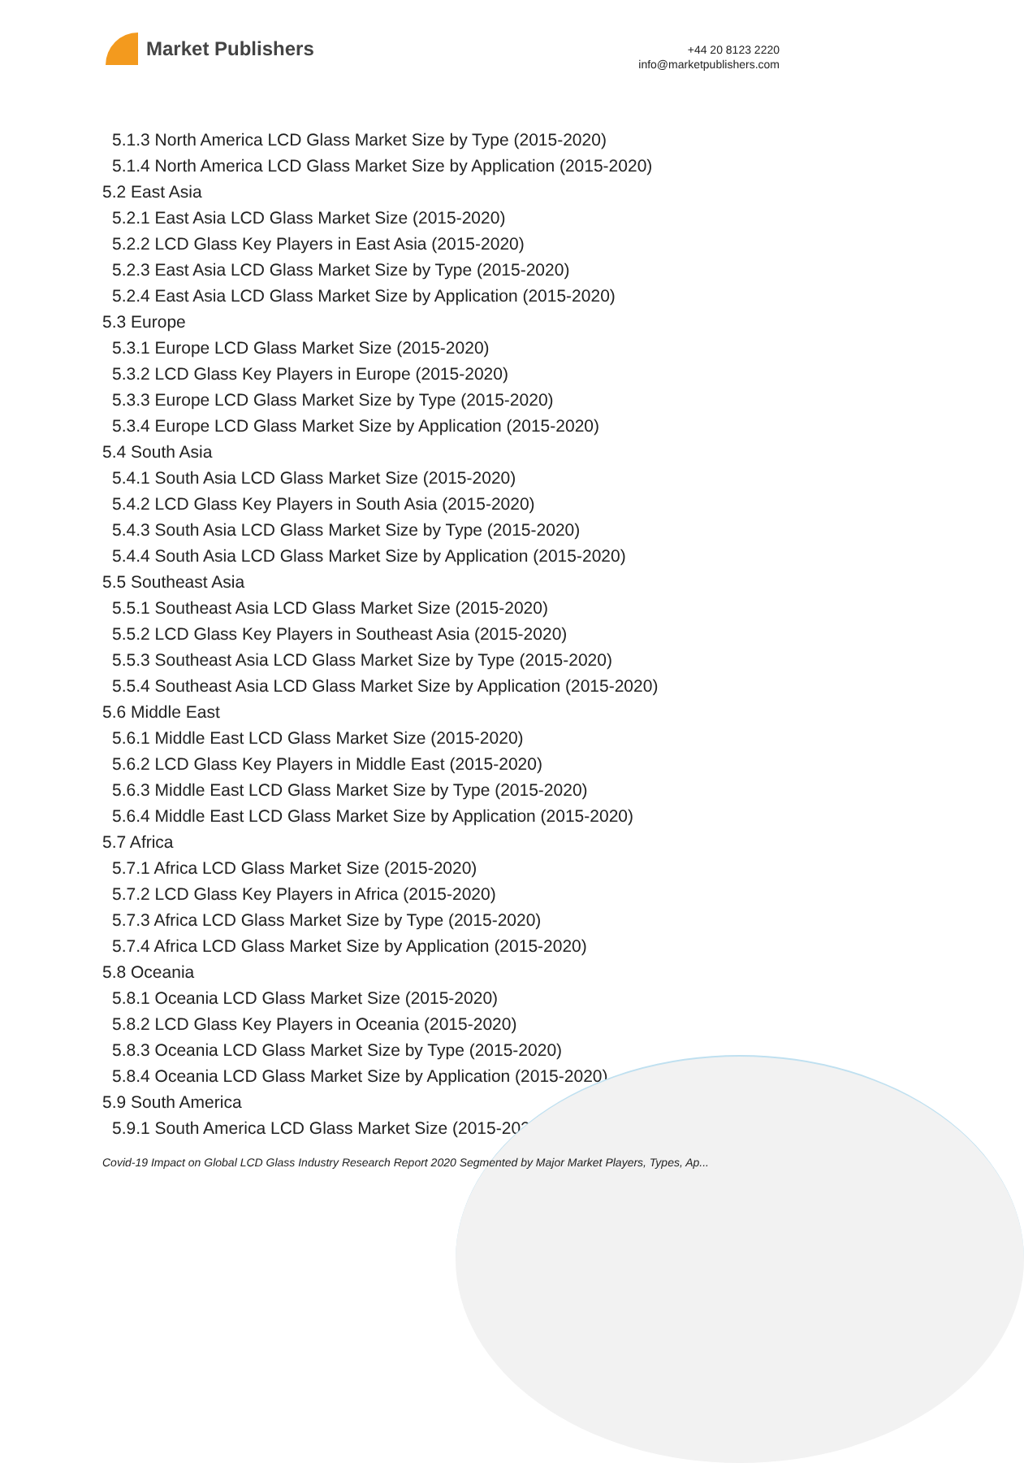Market Publishers
+44 20 8123 2220
info@marketpublishers.com
5.1.3 North America LCD Glass Market Size by Type (2015-2020)
5.1.4 North America LCD Glass Market Size by Application (2015-2020)
5.2 East Asia
5.2.1 East Asia LCD Glass Market Size (2015-2020)
5.2.2 LCD Glass Key Players in East Asia (2015-2020)
5.2.3 East Asia LCD Glass Market Size by Type (2015-2020)
5.2.4 East Asia LCD Glass Market Size by Application (2015-2020)
5.3 Europe
5.3.1 Europe LCD Glass Market Size (2015-2020)
5.3.2 LCD Glass Key Players in Europe (2015-2020)
5.3.3 Europe LCD Glass Market Size by Type (2015-2020)
5.3.4 Europe LCD Glass Market Size by Application (2015-2020)
5.4 South Asia
5.4.1 South Asia LCD Glass Market Size (2015-2020)
5.4.2 LCD Glass Key Players in South Asia (2015-2020)
5.4.3 South Asia LCD Glass Market Size by Type (2015-2020)
5.4.4 South Asia LCD Glass Market Size by Application (2015-2020)
5.5 Southeast Asia
5.5.1 Southeast Asia LCD Glass Market Size (2015-2020)
5.5.2 LCD Glass Key Players in Southeast Asia (2015-2020)
5.5.3 Southeast Asia LCD Glass Market Size by Type (2015-2020)
5.5.4 Southeast Asia LCD Glass Market Size by Application (2015-2020)
5.6 Middle East
5.6.1 Middle East LCD Glass Market Size (2015-2020)
5.6.2 LCD Glass Key Players in Middle East (2015-2020)
5.6.3 Middle East LCD Glass Market Size by Type (2015-2020)
5.6.4 Middle East LCD Glass Market Size by Application (2015-2020)
5.7 Africa
5.7.1 Africa LCD Glass Market Size (2015-2020)
5.7.2 LCD Glass Key Players in Africa (2015-2020)
5.7.3 Africa LCD Glass Market Size by Type (2015-2020)
5.7.4 Africa LCD Glass Market Size by Application (2015-2020)
5.8 Oceania
5.8.1 Oceania LCD Glass Market Size (2015-2020)
5.8.2 LCD Glass Key Players in Oceania (2015-2020)
5.8.3 Oceania LCD Glass Market Size by Type (2015-2020)
5.8.4 Oceania LCD Glass Market Size by Application (2015-2020)
5.9 South America
5.9.1 South America LCD Glass Market Size (2015-2020)
Covid-19 Impact on Global LCD Glass Industry Research Report 2020 Segmented by Major Market Players, Types, Ap...